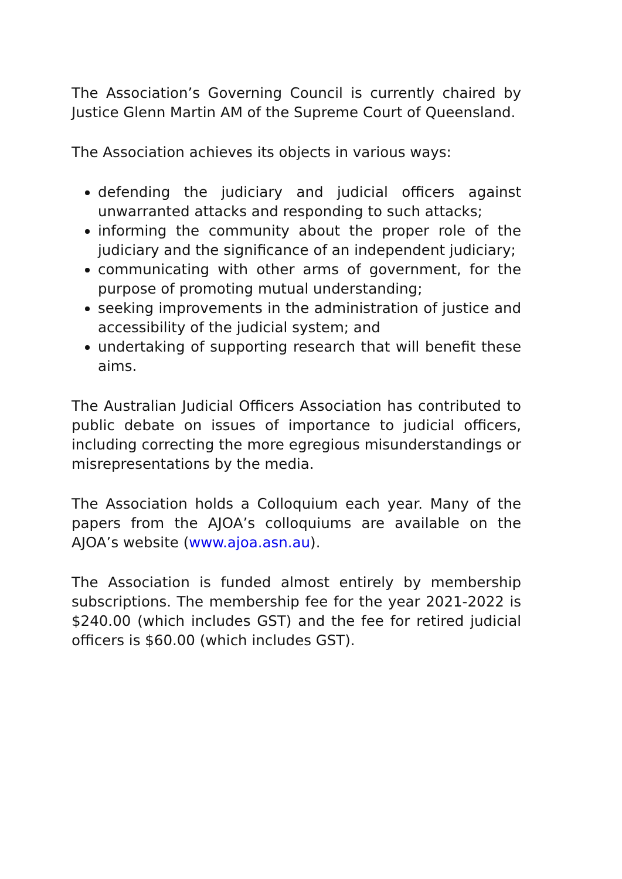The Association’s Governing Council is currently chaired by Justice Glenn Martin AM of the Supreme Court of Queensland.
The Association achieves its objects in various ways:
defending the judiciary and judicial officers against unwarranted attacks and responding to such attacks;
informing the community about the proper role of the judiciary and the significance of an independent judiciary;
communicating with other arms of government, for the purpose of promoting mutual understanding;
seeking improvements in the administration of justice and accessibility of the judicial system; and
undertaking of supporting research that will benefit these aims.
The Australian Judicial Officers Association has contributed to public debate on issues of importance to judicial officers, including correcting the more egregious misunderstandings or misrepresentations by the media.
The Association holds a Colloquium each year. Many of the papers from the AJOA’s colloquiums are available on the AJOA’s website (www.ajoa.asn.au).
The Association is funded almost entirely by membership subscriptions. The membership fee for the year 2021-2022 is $240.00 (which includes GST) and the fee for retired judicial officers is $60.00 (which includes GST).